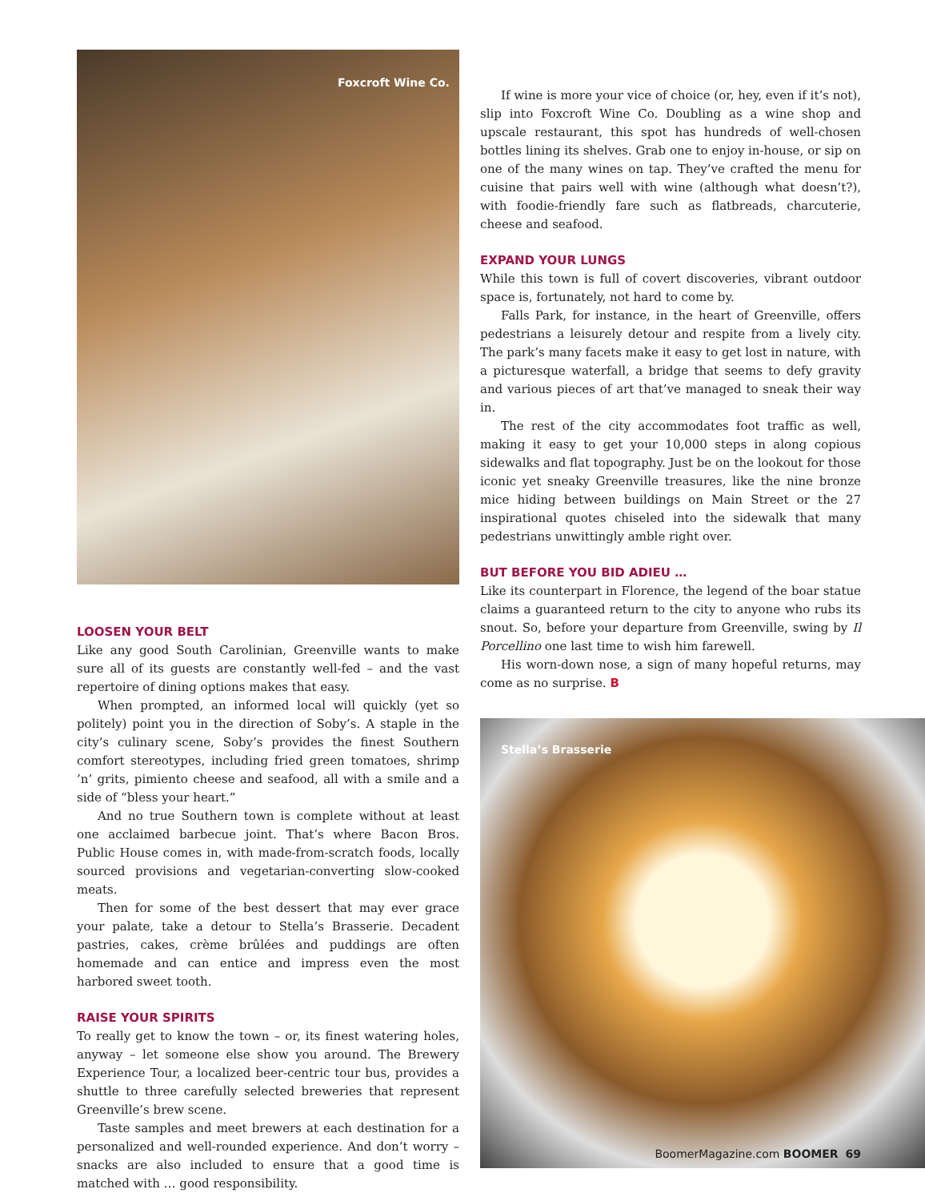Foxcroft Wine Co.
LOOSEN YOUR BELT
Like any good South Carolinian, Greenville wants to make sure all of its guests are constantly well-fed – and the vast repertoire of dining options makes that easy.
When prompted, an informed local will quickly (yet so politely) point you in the direction of Soby’s. A staple in the city’s culinary scene, Soby’s provides the finest Southern comfort stereotypes, including fried green tomatoes, shrimp ’n’ grits, pimiento cheese and seafood, all with a smile and a side of “bless your heart.”
And no true Southern town is complete without at least one acclaimed barbecue joint. That’s where Bacon Bros. Public House comes in, with made-from-scratch foods, locally sourced provisions and vegetarian-converting slow-cooked meats.
Then for some of the best dessert that may ever grace your palate, take a detour to Stella’s Brasserie. Decadent pastries, cakes, crème brûlées and puddings are often homemade and can entice and impress even the most harbored sweet tooth.
RAISE YOUR SPIRITS
To really get to know the town – or, its finest watering holes, anyway – let someone else show you around. The Brewery Experience Tour, a localized beer-centric tour bus, provides a shuttle to three carefully selected breweries that represent Greenville’s brew scene.
Taste samples and meet brewers at each destination for a personalized and well-rounded experience. And don’t worry – snacks are also included to ensure that a good time is matched with … good responsibility.
If wine is more your vice of choice (or, hey, even if it’s not), slip into Foxcroft Wine Co. Doubling as a wine shop and upscale restaurant, this spot has hundreds of well-chosen bottles lining its shelves. Grab one to enjoy in-house, or sip on one of the many wines on tap. They’ve crafted the menu for cuisine that pairs well with wine (although what doesn’t?), with foodie-friendly fare such as flatbreads, charcuterie, cheese and seafood.
EXPAND YOUR LUNGS
While this town is full of covert discoveries, vibrant outdoor space is, fortunately, not hard to come by.
Falls Park, for instance, in the heart of Greenville, offers pedestrians a leisurely detour and respite from a lively city. The park’s many facets make it easy to get lost in nature, with a picturesque waterfall, a bridge that seems to defy gravity and various pieces of art that’ve managed to sneak their way in.
The rest of the city accommodates foot traffic as well, making it easy to get your 10,000 steps in along copious sidewalks and flat topography. Just be on the lookout for those iconic yet sneaky Greenville treasures, like the nine bronze mice hiding between buildings on Main Street or the 27 inspirational quotes chiseled into the sidewalk that many pedestrians unwittingly amble right over.
BUT BEFORE YOU BID ADIEU …
Like its counterpart in Florence, the legend of the boar statue claims a guaranteed return to the city to anyone who rubs its snout. So, before your departure from Greenville, swing by Il Porcellino one last time to wish him farewell.
His worn-down nose, a sign of many hopeful returns, may come as no surprise. B
Stella’s Brasserie
BoomerMagazine.com BOOMER 69